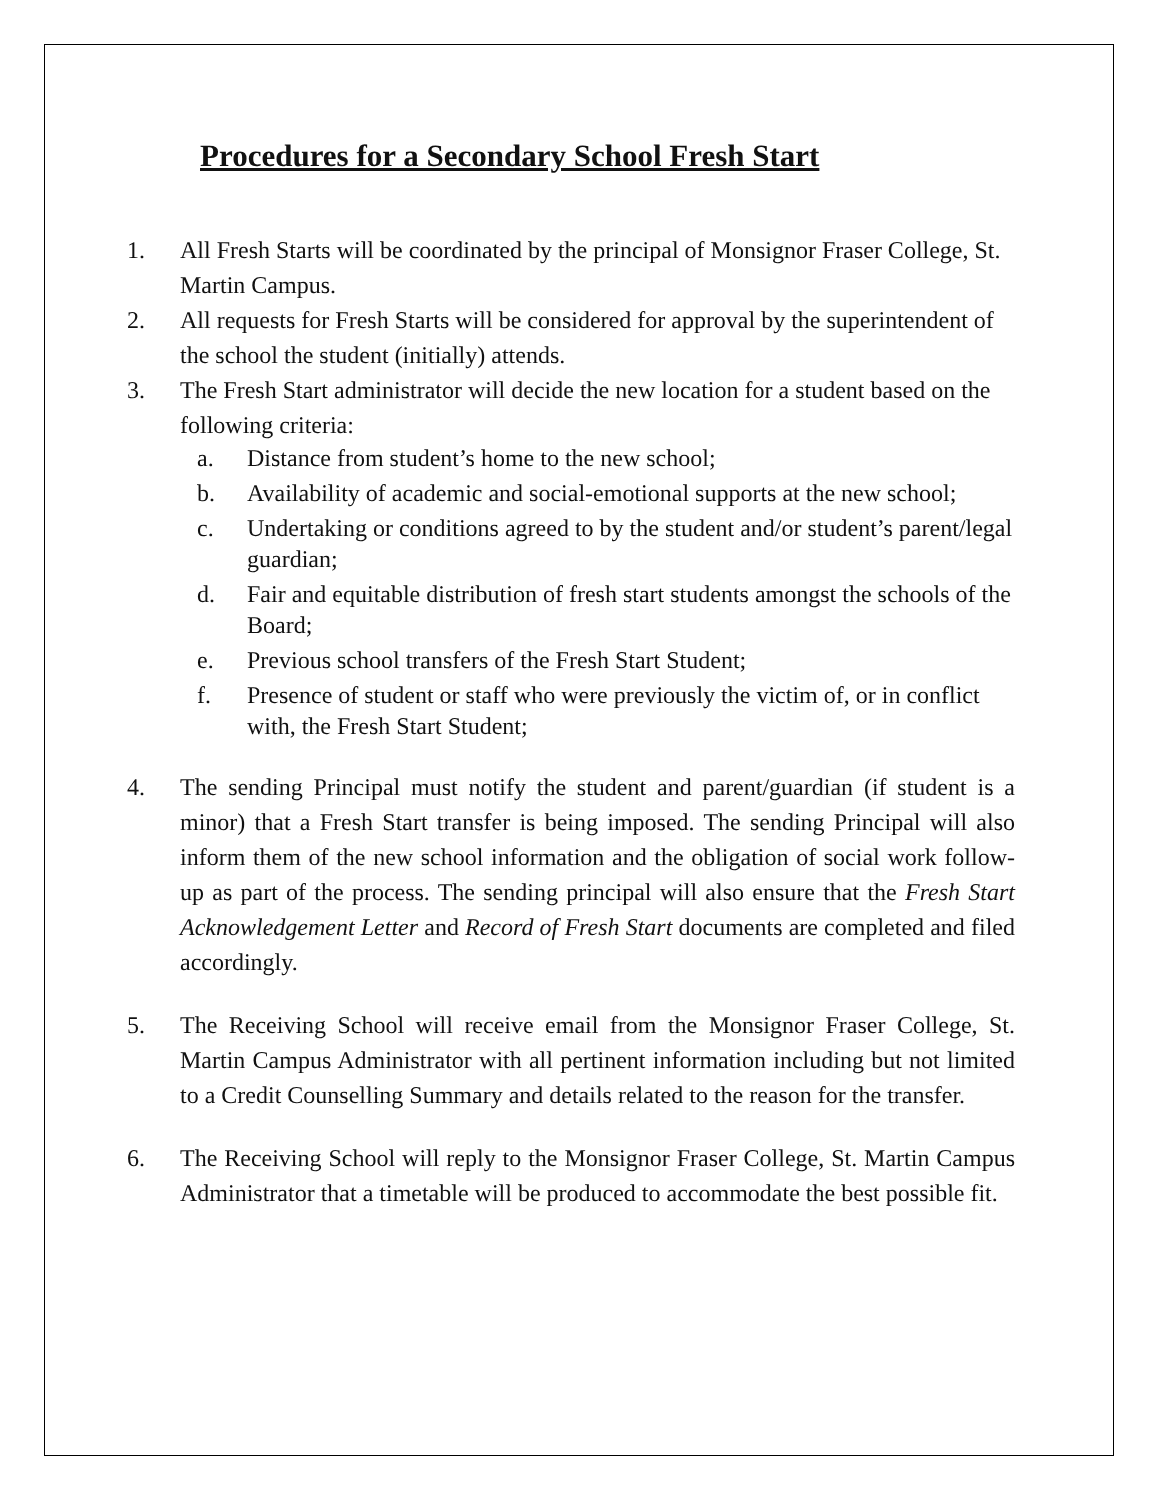Procedures for a Secondary School Fresh Start
1. All Fresh Starts will be coordinated by the principal of Monsignor Fraser College, St. Martin Campus.
2. All requests for Fresh Starts will be considered for approval by the superintendent of the school the student (initially) attends.
3. The Fresh Start administrator will decide the new location for a student based on the following criteria:
a. Distance from student’s home to the new school;
b. Availability of academic and social-emotional supports at the new school;
c. Undertaking or conditions agreed to by the student and/or student’s parent/legal guardian;
d. Fair and equitable distribution of fresh start students amongst the schools of the Board;
e. Previous school transfers of the Fresh Start Student;
f. Presence of student or staff who were previously the victim of, or in conflict with, the Fresh Start Student;
4. The sending Principal must notify the student and parent/guardian (if student is a minor) that a Fresh Start transfer is being imposed. The sending Principal will also inform them of the new school information and the obligation of social work follow-up as part of the process. The sending principal will also ensure that the Fresh Start Acknowledgement Letter and Record of Fresh Start documents are completed and filed accordingly.
5. The Receiving School will receive email from the Monsignor Fraser College, St. Martin Campus Administrator with all pertinent information including but not limited to a Credit Counselling Summary and details related to the reason for the transfer.
6. The Receiving School will reply to the Monsignor Fraser College, St. Martin Campus Administrator that a timetable will be produced to accommodate the best possible fit.